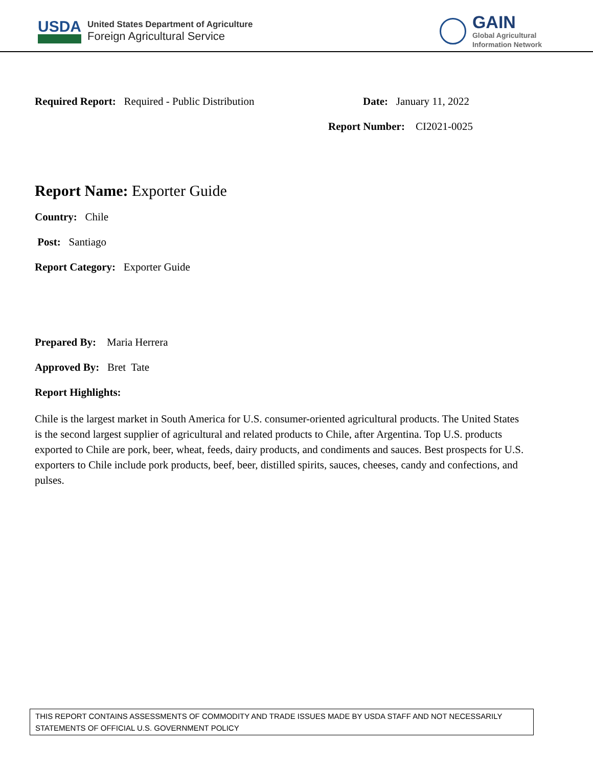USDA
United States Department of Agriculture
Foreign Agricultural Service
GAIN
Global Agricultural
Information Network
Required Report: Required - Public Distribution Date: January 11, 2022
Report Number: CI2021-0025
Report Name: Exporter Guide
Country: Chile
Post: Santiago
Report Category: Exporter Guide
Prepared By: Maria Herrera
Approved By: Bret Tate
Report Highlights:
Chile is the largest market in South America for U.S. consumer-oriented agricultural products. The United States is the second largest supplier of agricultural and related products to Chile, after Argentina. Top U.S. products exported to Chile are pork, beer, wheat, feeds, dairy products, and condiments and sauces. Best prospects for U.S. exporters to Chile include pork products, beef, beer, distilled spirits, sauces, cheeses, candy and confections, and pulses.
THIS REPORT CONTAINS ASSESSMENTS OF COMMODITY AND TRADE ISSUES MADE BY USDA STAFF AND NOT NECESSARILY STATEMENTS OF OFFICIAL U.S. GOVERNMENT POLICY